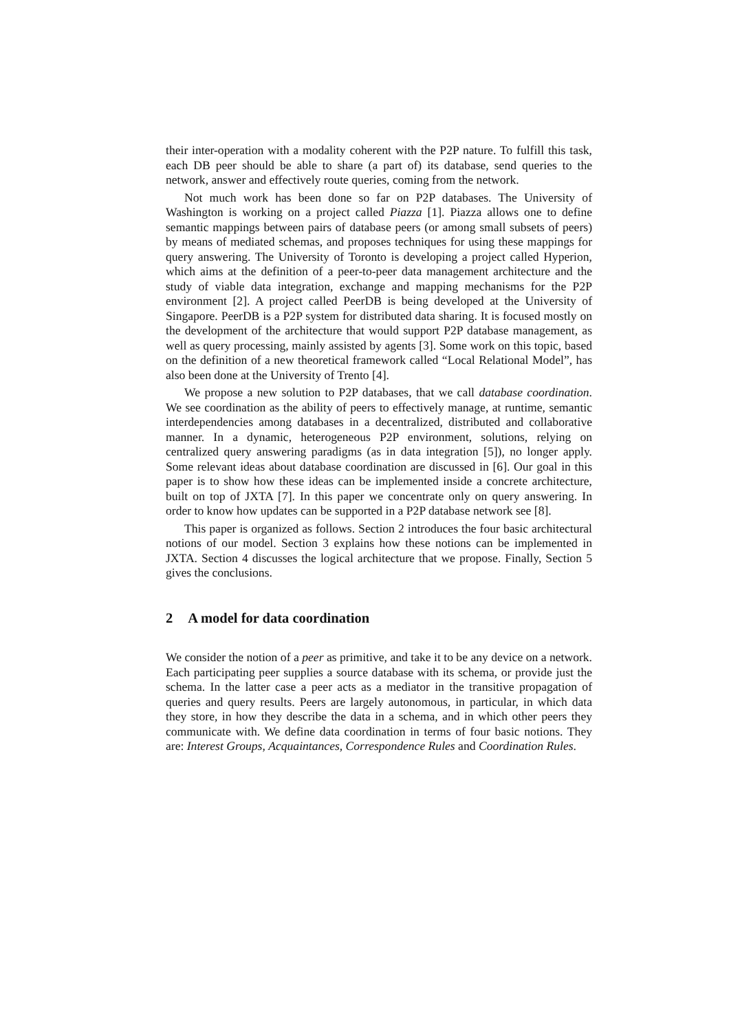their inter-operation with a modality coherent with the P2P nature. To fulfill this task, each DB peer should be able to share (a part of) its database, send queries to the network, answer and effectively route queries, coming from the network.
Not much work has been done so far on P2P databases. The University of Washington is working on a project called Piazza [1]. Piazza allows one to define semantic mappings between pairs of database peers (or among small subsets of peers) by means of mediated schemas, and proposes techniques for using these mappings for query answering. The University of Toronto is developing a project called Hyperion, which aims at the definition of a peer-to-peer data management architecture and the study of viable data integration, exchange and mapping mechanisms for the P2P environment [2]. A project called PeerDB is being developed at the University of Singapore. PeerDB is a P2P system for distributed data sharing. It is focused mostly on the development of the architecture that would support P2P database management, as well as query processing, mainly assisted by agents [3]. Some work on this topic, based on the definition of a new theoretical framework called “Local Relational Model”, has also been done at the University of Trento [4].
We propose a new solution to P2P databases, that we call database coordination. We see coordination as the ability of peers to effectively manage, at runtime, semantic interdependencies among databases in a decentralized, distributed and collaborative manner. In a dynamic, heterogeneous P2P environment, solutions, relying on centralized query answering paradigms (as in data integration [5]), no longer apply. Some relevant ideas about database coordination are discussed in [6]. Our goal in this paper is to show how these ideas can be implemented inside a concrete architecture, built on top of JXTA [7]. In this paper we concentrate only on query answering. In order to know how updates can be supported in a P2P database network see [8].
This paper is organized as follows. Section 2 introduces the four basic architectural notions of our model. Section 3 explains how these notions can be implemented in JXTA. Section 4 discusses the logical architecture that we propose. Finally, Section 5 gives the conclusions.
2 A model for data coordination
We consider the notion of a peer as primitive, and take it to be any device on a network. Each participating peer supplies a source database with its schema, or provide just the schema. In the latter case a peer acts as a mediator in the transitive propagation of queries and query results. Peers are largely autonomous, in particular, in which data they store, in how they describe the data in a schema, and in which other peers they communicate with. We define data coordination in terms of four basic notions. They are: Interest Groups, Acquaintances, Correspondence Rules and Coordination Rules.